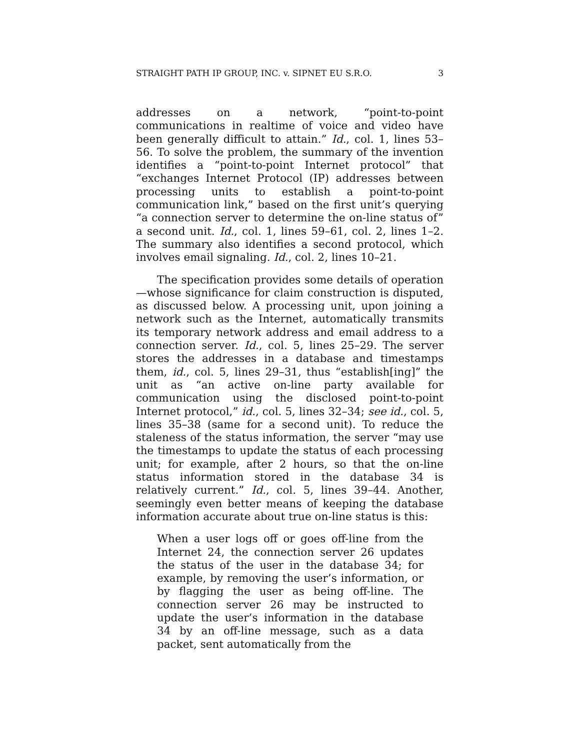STRAIGHT PATH IP GROUP, INC. v. SIPNET EU S.R.O. 3
addresses on a network, “point-to-point communications in realtime of voice and video have been generally difficult to attain.” Id., col. 1, lines 53–56. To solve the problem, the summary of the invention identifies a “point-to-point Internet protocol” that “exchanges Internet Protocol (IP) addresses between processing units to establish a point-to-point communication link,” based on the first unit’s querying “a connection server to determine the on-line status of” a second unit. Id., col. 1, lines 59–61, col. 2, lines 1–2. The summary also identifies a second protocol, which involves email signaling. Id., col. 2, lines 10–21.
The specification provides some details of operation—whose significance for claim construction is disputed, as discussed below. A processing unit, upon joining a network such as the Internet, automatically transmits its temporary network address and email address to a connection server. Id., col. 5, lines 25–29. The server stores the addresses in a database and timestamps them, id., col. 5, lines 29–31, thus “establish[ing]” the unit as “an active on-line party available for communication using the disclosed point-to-point Internet protocol,” id., col. 5, lines 32–34; see id., col. 5, lines 35–38 (same for a second unit). To reduce the staleness of the status information, the server “may use the timestamps to update the status of each processing unit; for example, after 2 hours, so that the on-line status information stored in the database 34 is relatively current.” Id., col. 5, lines 39–44. Another, seemingly even better means of keeping the database information accurate about true on-line status is this:
When a user logs off or goes off-line from the Internet 24, the connection server 26 updates the status of the user in the database 34; for example, by removing the user’s information, or by flagging the user as being off-line. The connection server 26 may be instructed to update the user’s information in the database 34 by an off-line message, such as a data packet, sent automatically from the